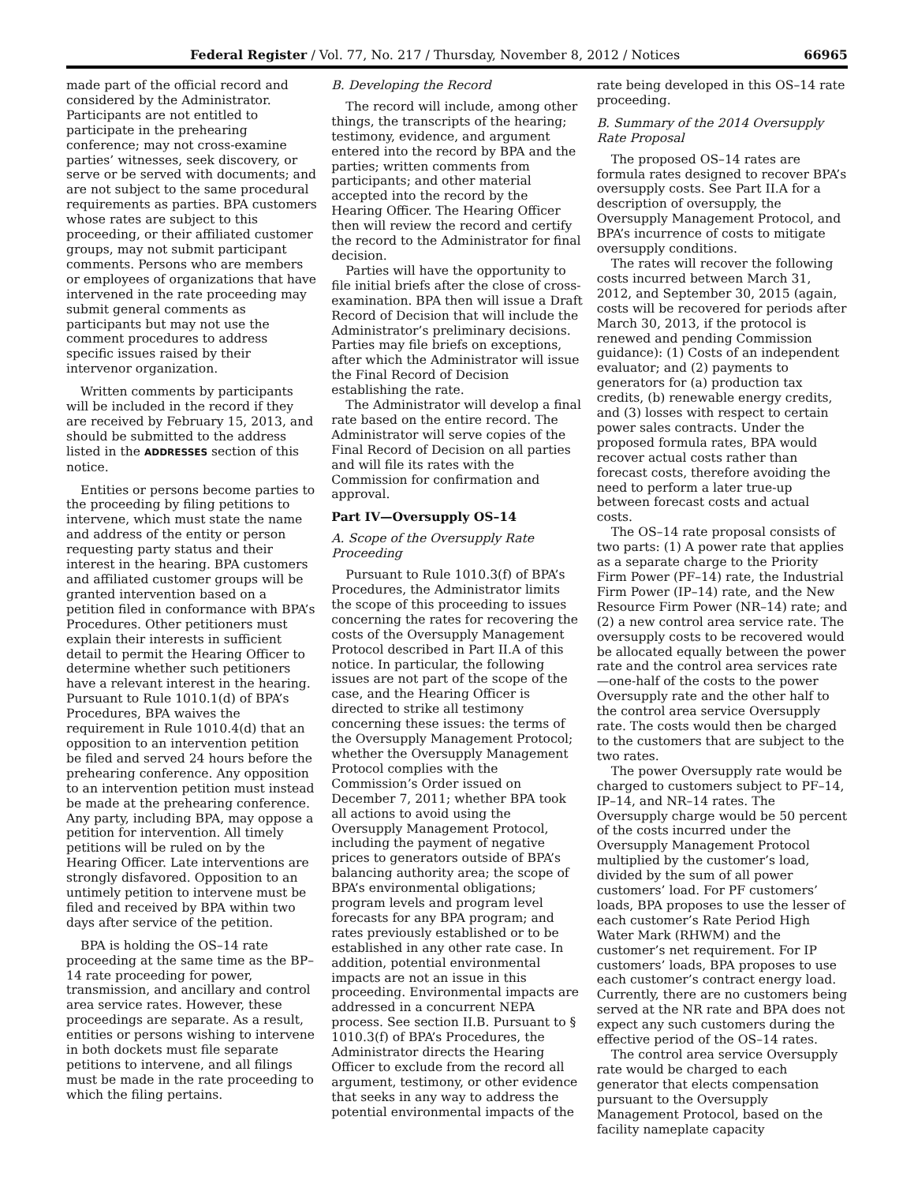Federal Register / Vol. 77, No. 217 / Thursday, November 8, 2012 / Notices 66965
made part of the official record and considered by the Administrator. Participants are not entitled to participate in the prehearing conference; may not cross-examine parties’ witnesses, seek discovery, or serve or be served with documents; and are not subject to the same procedural requirements as parties. BPA customers whose rates are subject to this proceeding, or their affiliated customer groups, may not submit participant comments. Persons who are members or employees of organizations that have intervened in the rate proceeding may submit general comments as participants but may not use the comment procedures to address specific issues raised by their intervenor organization.
Written comments by participants will be included in the record if they are received by February 15, 2013, and should be submitted to the address listed in the ADDRESSES section of this notice.
Entities or persons become parties to the proceeding by filing petitions to intervene, which must state the name and address of the entity or person requesting party status and their interest in the hearing. BPA customers and affiliated customer groups will be granted intervention based on a petition filed in conformance with BPA’s Procedures. Other petitioners must explain their interests in sufficient detail to permit the Hearing Officer to determine whether such petitioners have a relevant interest in the hearing. Pursuant to Rule 1010.1(d) of BPA’s Procedures, BPA waives the requirement in Rule 1010.4(d) that an opposition to an intervention petition be filed and served 24 hours before the prehearing conference. Any opposition to an intervention petition must instead be made at the prehearing conference. Any party, including BPA, may oppose a petition for intervention. All timely petitions will be ruled on by the Hearing Officer. Late interventions are strongly disfavored. Opposition to an untimely petition to intervene must be filed and received by BPA within two days after service of the petition.
BPA is holding the OS–14 rate proceeding at the same time as the BP–14 rate proceeding for power, transmission, and ancillary and control area service rates. However, these proceedings are separate. As a result, entities or persons wishing to intervene in both dockets must file separate petitions to intervene, and all filings must be made in the rate proceeding to which the filing pertains.
B. Developing the Record
The record will include, among other things, the transcripts of the hearing; testimony, evidence, and argument entered into the record by BPA and the parties; written comments from participants; and other material accepted into the record by the Hearing Officer. The Hearing Officer then will review the record and certify the record to the Administrator for final decision.
Parties will have the opportunity to file initial briefs after the close of cross-examination. BPA then will issue a Draft Record of Decision that will include the Administrator’s preliminary decisions. Parties may file briefs on exceptions, after which the Administrator will issue the Final Record of Decision establishing the rate.
The Administrator will develop a final rate based on the entire record. The Administrator will serve copies of the Final Record of Decision on all parties and will file its rates with the Commission for confirmation and approval.
Part IV—Oversupply OS–14
A. Scope of the Oversupply Rate Proceeding
Pursuant to Rule 1010.3(f) of BPA’s Procedures, the Administrator limits the scope of this proceeding to issues concerning the rates for recovering the costs of the Oversupply Management Protocol described in Part II.A of this notice. In particular, the following issues are not part of the scope of the case, and the Hearing Officer is directed to strike all testimony concerning these issues: the terms of the Oversupply Management Protocol; whether the Oversupply Management Protocol complies with the Commission’s Order issued on December 7, 2011; whether BPA took all actions to avoid using the Oversupply Management Protocol, including the payment of negative prices to generators outside of BPA’s balancing authority area; the scope of BPA’s environmental obligations; program levels and program level forecasts for any BPA program; and rates previously established or to be established in any other rate case. In addition, potential environmental impacts are not an issue in this proceeding. Environmental impacts are addressed in a concurrent NEPA process. See section II.B. Pursuant to § 1010.3(f) of BPA’s Procedures, the Administrator directs the Hearing Officer to exclude from the record all argument, testimony, or other evidence that seeks in any way to address the potential environmental impacts of the
rate being developed in this OS–14 rate proceeding.
B. Summary of the 2014 Oversupply Rate Proposal
The proposed OS–14 rates are formula rates designed to recover BPA’s oversupply costs. See Part II.A for a description of oversupply, the Oversupply Management Protocol, and BPA’s incurrence of costs to mitigate oversupply conditions.
The rates will recover the following costs incurred between March 31, 2012, and September 30, 2015 (again, costs will be recovered for periods after March 30, 2013, if the protocol is renewed and pending Commission guidance): (1) Costs of an independent evaluator; and (2) payments to generators for (a) production tax credits, (b) renewable energy credits, and (3) losses with respect to certain power sales contracts. Under the proposed formula rates, BPA would recover actual costs rather than forecast costs, therefore avoiding the need to perform a later true-up between forecast costs and actual costs.
The OS–14 rate proposal consists of two parts: (1) A power rate that applies as a separate charge to the Priority Firm Power (PF–14) rate, the Industrial Firm Power (IP–14) rate, and the New Resource Firm Power (NR–14) rate; and (2) a new control area service rate. The oversupply costs to be recovered would be allocated equally between the power rate and the control area services rate—one-half of the costs to the power Oversupply rate and the other half to the control area service Oversupply rate. The costs would then be charged to the customers that are subject to the two rates.
The power Oversupply rate would be charged to customers subject to PF–14, IP–14, and NR–14 rates. The Oversupply charge would be 50 percent of the costs incurred under the Oversupply Management Protocol multiplied by the customer’s load, divided by the sum of all power customers’ load. For PF customers’ loads, BPA proposes to use the lesser of each customer’s Rate Period High Water Mark (RHWM) and the customer’s net requirement. For IP customers’ loads, BPA proposes to use each customer’s contract energy load. Currently, there are no customers being served at the NR rate and BPA does not expect any such customers during the effective period of the OS–14 rates.
The control area service Oversupply rate would be charged to each generator that elects compensation pursuant to the Oversupply Management Protocol, based on the facility nameplate capacity